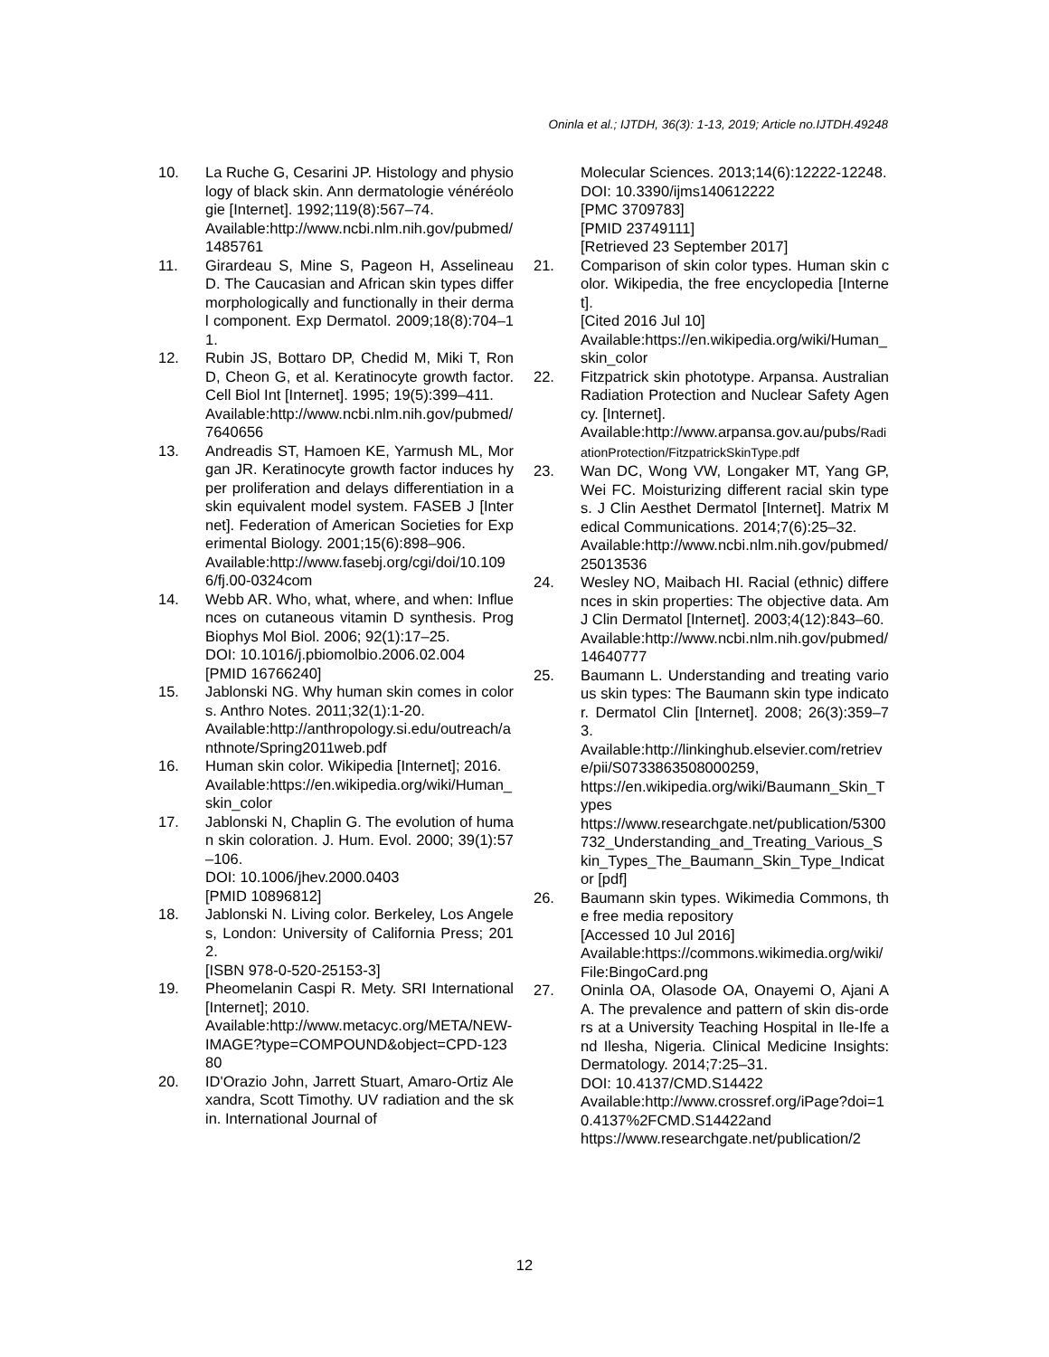Oninla et al.; IJTDH, 36(3): 1-13, 2019; Article no.IJTDH.49248
10. La Ruche G, Cesarini JP. Histology and physiology of black skin. Ann dermatologie vénéréologie [Internet]. 1992;119(8):567–74.
Available:http://www.ncbi.nlm.nih.gov/pubmed/1485761
11. Girardeau S, Mine S, Pageon H, Asselineau D. The Caucasian and African skin types differ morphologically and functionally in their dermal component. Exp Dermatol. 2009;18(8):704–11.
12. Rubin JS, Bottaro DP, Chedid M, Miki T, Ron D, Cheon G, et al. Keratinocyte growth factor. Cell Biol Int [Internet]. 1995; 19(5):399–411.
Available:http://www.ncbi.nlm.nih.gov/pubmed/7640656
13. Andreadis ST, Hamoen KE, Yarmush ML, Morgan JR. Keratinocyte growth factor induces hyper proliferation and delays differentiation in a skin equivalent model system. FASEB J [Internet]. Federation of American Societies for Experimental Biology. 2001;15(6):898–906.
Available:http://www.fasebj.org/cgi/doi/10.1096/fj.00-0324com
14. Webb AR. Who, what, where, and when: Influences on cutaneous vitamin D synthesis. Prog Biophys Mol Biol. 2006; 92(1):17–25.
DOI: 10.1016/j.pbiomolbio.2006.02.004
[PMID 16766240]
15. Jablonski NG. Why human skin comes in colors. Anthro Notes. 2011;32(1):1-20.
Available:http://anthropology.si.edu/outreach/anthnote/Spring2011web.pdf
16. Human skin color. Wikipedia [Internet]; 2016.
Available:https://en.wikipedia.org/wiki/Human_skin_color
17. Jablonski N, Chaplin G. The evolution of human skin coloration. J. Hum. Evol. 2000; 39(1):57–106.
DOI: 10.1006/jhev.2000.0403
[PMID 10896812]
18. Jablonski N. Living color. Berkeley, Los Angeles, London: University of California Press; 2012.
[ISBN 978-0-520-25153-3]
19. Pheomelanin Caspi R. Mety. SRI International [Internet]; 2010.
Available:http://www.metacyc.org/META/NEW-IMAGE?type=COMPOUND&object=CPD-12380
20. ID'Orazio John, Jarrett Stuart, Amaro-Ortiz Alexandra, Scott Timothy. UV radiation and the skin. International Journal of
Molecular Sciences. 2013;14(6):12222-12248.
DOI: 10.3390/ijms140612222
[PMC 3709783]
[PMID 23749111]
[Retrieved 23 September 2017]
21. Comparison of skin color types. Human skin color. Wikipedia, the free encyclopedia [Internet].
[Cited 2016 Jul 10]
Available:https://en.wikipedia.org/wiki/Human_skin_color
22. Fitzpatrick skin phototype. Arpansa. Australian Radiation Protection and Nuclear Safety Agency. [Internet].
Available:http://www.arpansa.gov.au/pubs/RadiationProtection/FitzpatrickSkinType.pdf
23. Wan DC, Wong VW, Longaker MT, Yang GP, Wei FC. Moisturizing different racial skin types. J Clin Aesthet Dermatol [Internet]. Matrix Medical Communications. 2014;7(6):25–32.
Available:http://www.ncbi.nlm.nih.gov/pubmed/25013536
24. Wesley NO, Maibach HI. Racial (ethnic) differences in skin properties: The objective data. Am J Clin Dermatol [Internet]. 2003;4(12):843–60.
Available:http://www.ncbi.nlm.nih.gov/pubmed/14640777
25. Baumann L. Understanding and treating various skin types: The Baumann skin type indicator. Dermatol Clin [Internet]. 2008; 26(3):359–73.
Available:http://linkinghub.elsevier.com/retrieve/pii/S0733863508000259,
https://en.wikipedia.org/wiki/Baumann_Skin_Types
https://www.researchgate.net/publication/5300732_Understanding_and_Treating_Various_Skin_Types_The_Baumann_Skin_Type_Indicator [pdf]
26. Baumann skin types. Wikimedia Commons, the free media repository
[Accessed 10 Jul 2016]
Available:https://commons.wikimedia.org/wiki/File:BingoCard.png
27. Oninla OA, Olasode OA, Onayemi O, Ajani AA. The prevalence and pattern of skin dis-orders at a University Teaching Hospital in Ile-Ife and Ilesha, Nigeria. Clinical Medicine Insights: Dermatology. 2014;7:25–31.
DOI: 10.4137/CMD.S14422
Available:http://www.crossref.org/iPage?doi=10.4137%2FCMD.S14422and
https://www.researchgate.net/publication/2
12